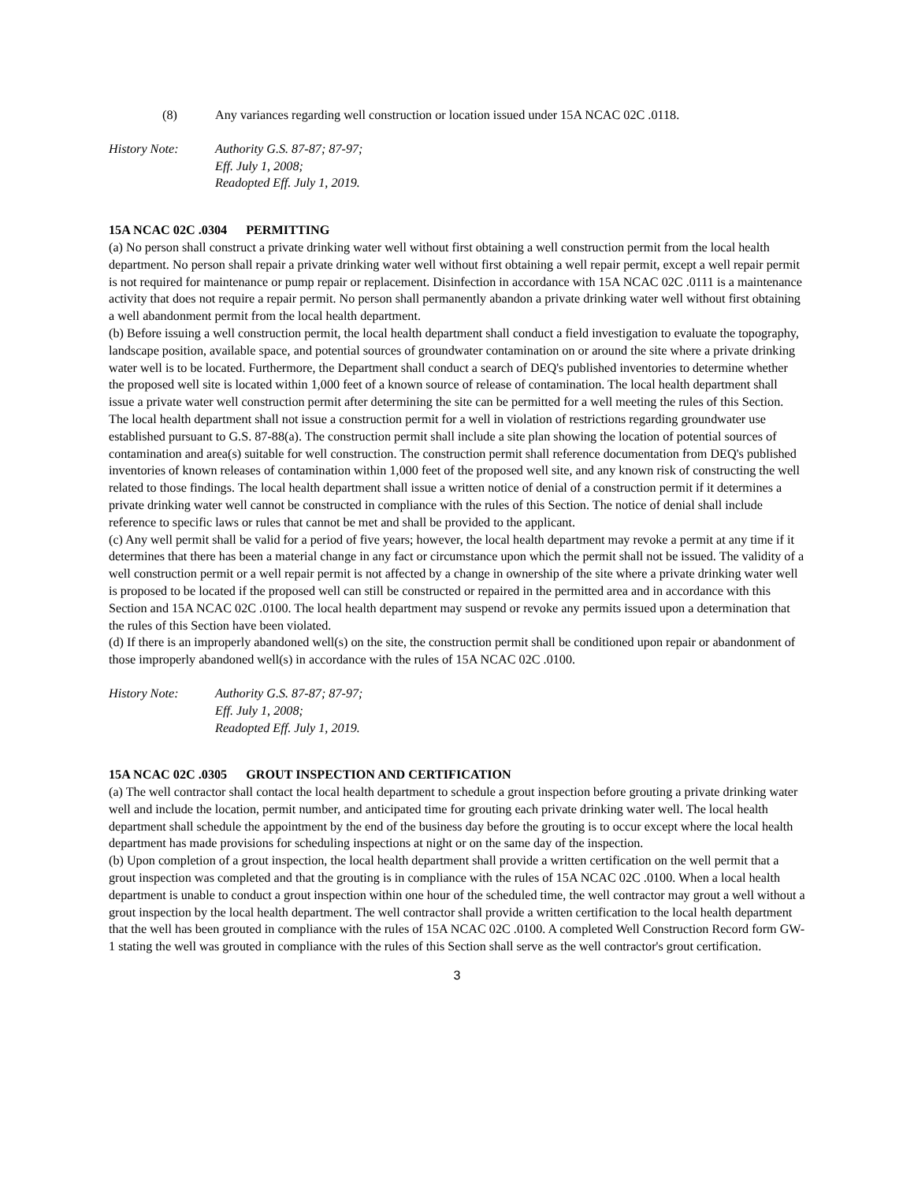(8) Any variances regarding well construction or location issued under 15A NCAC 02C .0118.
History Note: Authority G.S. 87-87; 87-97;
Eff. July 1, 2008;
Readopted Eff. July 1, 2019.
15A NCAC 02C .0304 PERMITTING
(a) No person shall construct a private drinking water well without first obtaining a well construction permit from the local health department. No person shall repair a private drinking water well without first obtaining a well repair permit, except a well repair permit is not required for maintenance or pump repair or replacement. Disinfection in accordance with 15A NCAC 02C .0111 is a maintenance activity that does not require a repair permit. No person shall permanently abandon a private drinking water well without first obtaining a well abandonment permit from the local health department.
(b) Before issuing a well construction permit, the local health department shall conduct a field investigation to evaluate the topography, landscape position, available space, and potential sources of groundwater contamination on or around the site where a private drinking water well is to be located. Furthermore, the Department shall conduct a search of DEQ's published inventories to determine whether the proposed well site is located within 1,000 feet of a known source of release of contamination. The local health department shall issue a private water well construction permit after determining the site can be permitted for a well meeting the rules of this Section. The local health department shall not issue a construction permit for a well in violation of restrictions regarding groundwater use established pursuant to G.S. 87-88(a). The construction permit shall include a site plan showing the location of potential sources of contamination and area(s) suitable for well construction. The construction permit shall reference documentation from DEQ's published inventories of known releases of contamination within 1,000 feet of the proposed well site, and any known risk of constructing the well related to those findings. The local health department shall issue a written notice of denial of a construction permit if it determines a private drinking water well cannot be constructed in compliance with the rules of this Section. The notice of denial shall include reference to specific laws or rules that cannot be met and shall be provided to the applicant.
(c) Any well permit shall be valid for a period of five years; however, the local health department may revoke a permit at any time if it determines that there has been a material change in any fact or circumstance upon which the permit shall not be issued. The validity of a well construction permit or a well repair permit is not affected by a change in ownership of the site where a private drinking water well is proposed to be located if the proposed well can still be constructed or repaired in the permitted area and in accordance with this Section and 15A NCAC 02C .0100. The local health department may suspend or revoke any permits issued upon a determination that the rules of this Section have been violated.
(d) If there is an improperly abandoned well(s) on the site, the construction permit shall be conditioned upon repair or abandonment of those improperly abandoned well(s) in accordance with the rules of 15A NCAC 02C .0100.
History Note: Authority G.S. 87-87; 87-97;
Eff. July 1, 2008;
Readopted Eff. July 1, 2019.
15A NCAC 02C .0305 GROUT INSPECTION AND CERTIFICATION
(a) The well contractor shall contact the local health department to schedule a grout inspection before grouting a private drinking water well and include the location, permit number, and anticipated time for grouting each private drinking water well. The local health department shall schedule the appointment by the end of the business day before the grouting is to occur except where the local health department has made provisions for scheduling inspections at night or on the same day of the inspection.
(b) Upon completion of a grout inspection, the local health department shall provide a written certification on the well permit that a grout inspection was completed and that the grouting is in compliance with the rules of 15A NCAC 02C .0100. When a local health department is unable to conduct a grout inspection within one hour of the scheduled time, the well contractor may grout a well without a grout inspection by the local health department. The well contractor shall provide a written certification to the local health department that the well has been grouted in compliance with the rules of 15A NCAC 02C .0100. A completed Well Construction Record form GW-1 stating the well was grouted in compliance with the rules of this Section shall serve as the well contractor's grout certification.
3